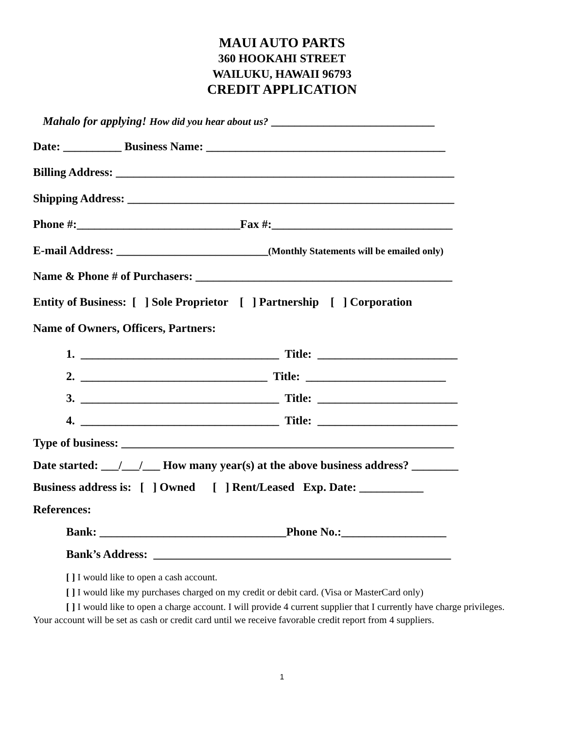MAUI AUTO PARTS
360 HOOKAHI STREET
WAILUKU, HAWAII 96793
CREDIT APPLICATION
Mahalo for applying! How did you hear about us? ____________________________
Date: __________ Business Name: _________________________________________
Billing Address: __________________________________________________________
Shipping Address: ________________________________________________________
Phone #:____________________________Fax #:_______________________________
E-mail Address: __________________________(Monthly Statements will be emailed only)
Name & Phone # of Purchasers: ____________________________________________
Entity of Business: [ ] Sole Proprietor [ ] Partnership [ ] Corporation
Name of Owners, Officers, Partners:
1. __________________________________ Title: ________________________
2. ________________________________ Title: ________________________
3. __________________________________ Title: ________________________
4. __________________________________ Title: ________________________
Type of business: _________________________________________________________
Date started: ___/___/___ How many year(s) at the above business address? ________
Business address is: [ ] Owned [ ] Rent/Leased Exp. Date: ___________
References:
Bank: ________________________________Phone No.:__________________
Bank’s Address: ___________________________________________________
[ ] I would like to open a cash account.
[ ] I would like my purchases charged on my credit or debit card. (Visa or MasterCard only)
[ ] I would like to open a charge account. I will provide 4 current supplier that I currently have charge privileges. Your account will be set as cash or credit card until we receive favorable credit report from 4 suppliers.
1